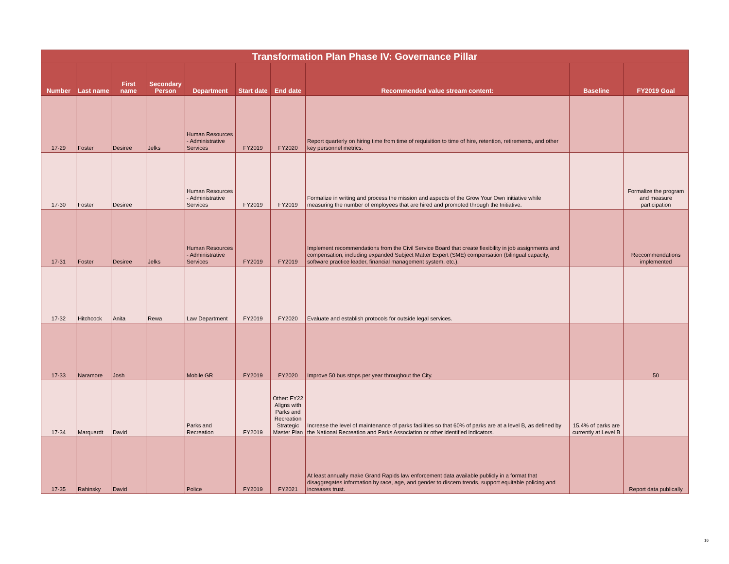| Transformation Plan Phase IV: Governance Pillar | | | | | | | | | |
| --- | --- | --- | --- | --- | --- | --- | --- | --- | --- |
| Number | Last name | First name | Secondary Person | Department | Start date | End date | Recommended value stream content: | Baseline | FY2019 Goal |
| 17-29 | Foster | Desiree | Jelks | Human Resources - Administrative Services | FY2019 | FY2020 | Report quarterly on hiring time from time of requisition to time of hire, retention, retirements, and other key personnel metrics. | | |
| 17-30 | Foster | Desiree | | Human Resources - Administrative Services | FY2019 | FY2019 | Formalize in writing and process the mission and aspects of the Grow Your Own initiative while measuring the number of employees that are hired and promoted through the Initiative. | | Formalize the program and measure participation |
| 17-31 | Foster | Desiree | Jelks | Human Resources - Administrative Services | FY2019 | FY2019 | Implement recommendations from the Civil Service Board that create flexibility in job assignments and compensation, including expanded Subject Matter Expert (SME) compensation (bilingual capacity, software practice leader, financial management system, etc.). | | Reccommendations implemented |
| 17-32 | Hitchcock | Anita | Rewa | Law Department | FY2019 | FY2020 | Evaluate and establish protocols for outside legal services. | | |
| 17-33 | Naramore | Josh | | Mobile GR | FY2019 | FY2020 | Improve 50 bus stops per year throughout the City. | | 50 |
| 17-34 | Marquardt | David | | Parks and Recreation | FY2019 | Other: FY22 Aligns with Parks and Recreation Strategic Master Plan | Increase the level of maintenance of parks facilities so that 60% of parks are at a level B, as defined by the National Recreation and Parks Association or other identified indicators. | 15.4% of parks are currently at Level B | |
| 17-35 | Rahinsky | David | | Police | FY2019 | FY2021 | At least annually make Grand Rapids law enforcement data available publicly in a format that disaggregates information by race, age, and gender to discern trends, support equitable policing and increases trust. | | Report data publically |
16